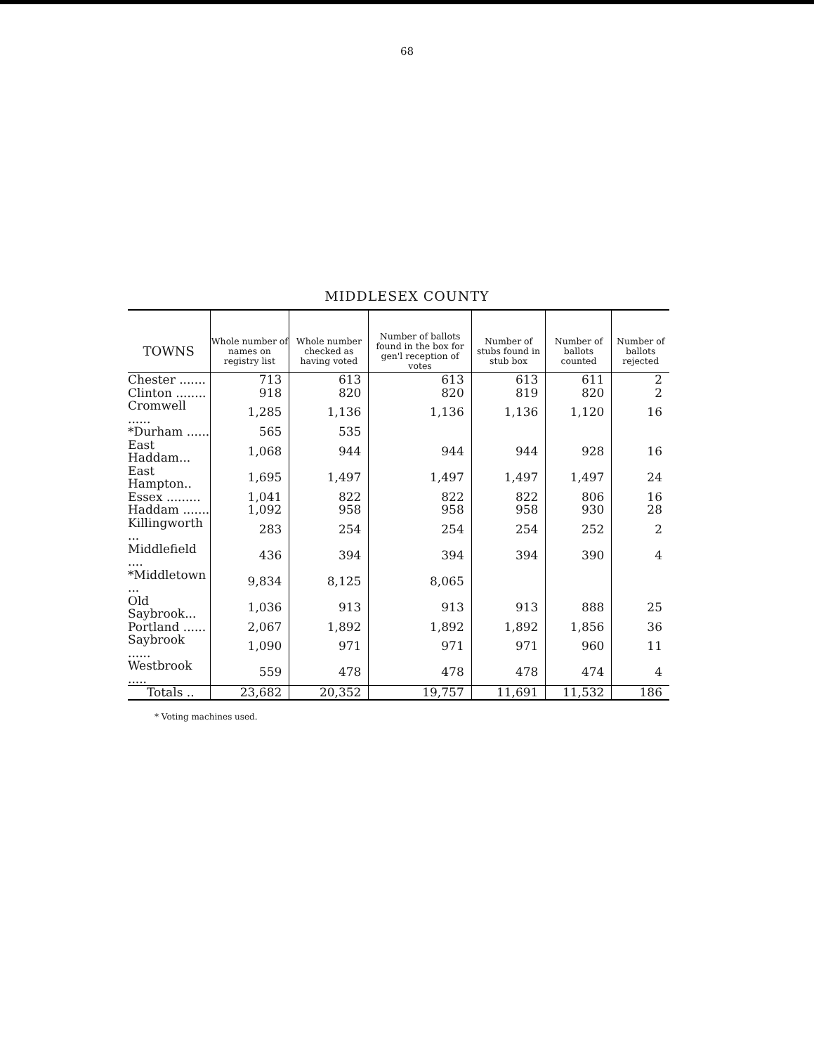68
MIDDLESEX COUNTY
| TOWNS | Whole number of names on registry list | Whole number checked as having voted | Number of ballots found in the box for gen'l reception of votes | Number of stubs found in stub box | Number of ballots counted | Number of ballots rejected |
| --- | --- | --- | --- | --- | --- | --- |
| Chester ....... | 713 | 613 | 613 | 613 | 611 | 2 |
| Clinton ........ | 918 | 820 | 820 | 819 | 820 | 2 |
| Cromwell ...... | 1,285 | 1,136 | 1,136 | 1,136 | 1,120 | 16 |
| *Durham ...... | 565 | 535 | | | | |
| East Haddam... | 1,068 | 944 | 944 | 944 | 928 | 16 |
| East Hampton.. | 1,695 | 1,497 | 1,497 | 1,497 | 1,497 | 24 |
| Essex ......... | 1,041 | 822 | 822 | 822 | 806 | 16 |
| Haddam ....... | 1,092 | 958 | 958 | 958 | 930 | 28 |
| Killingworth ... | 283 | 254 | 254 | 254 | 252 | 2 |
| Middlefield .... | 436 | 394 | 394 | 394 | 390 | 4 |
| *Middletown ... | 9,834 | 8,125 | 8,065 | | | |
| Old Saybrook... | 1,036 | 913 | 913 | 913 | 888 | 25 |
| Portland ...... | 2,067 | 1,892 | 1,892 | 1,892 | 1,856 | 36 |
| Saybrook ...... | 1,090 | 971 | 971 | 971 | 960 | 11 |
| Westbrook ..... | 559 | 478 | 478 | 478 | 474 | 4 |
| Totals .. | 23,682 | 20,352 | 19,757 | 11,691 | 11,532 | 186 |
* Voting machines used.